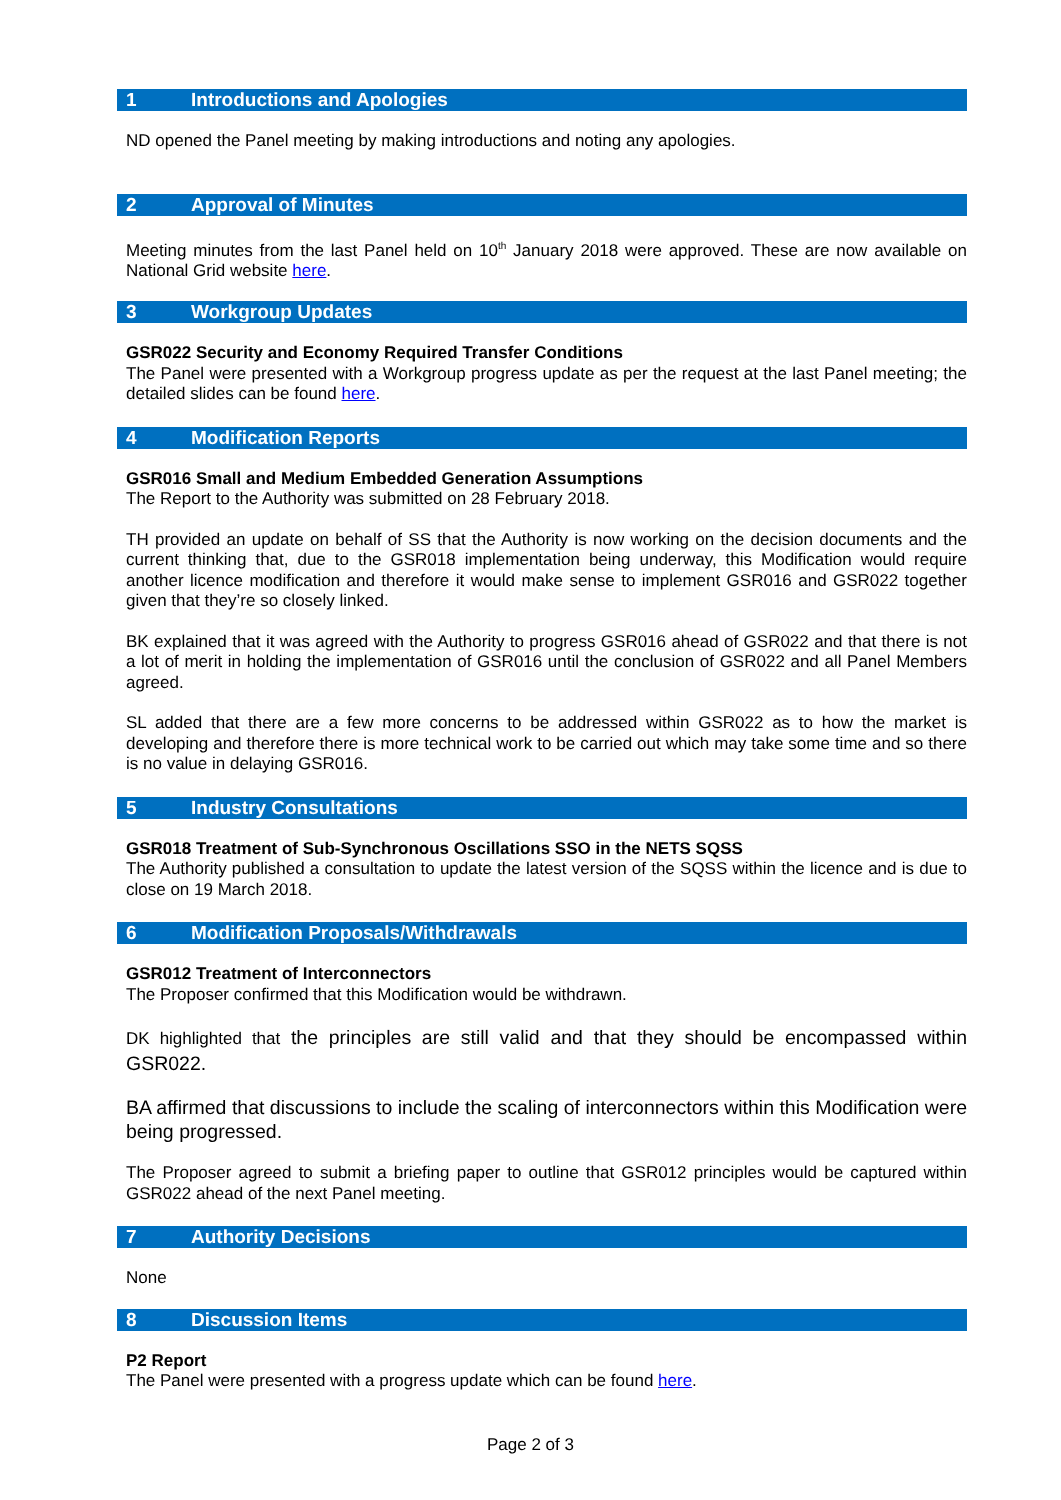1 Introductions and Apologies
ND opened the Panel meeting by making introductions and noting any apologies.
2 Approval of Minutes
Meeting minutes from the last Panel held on 10<sup>th</sup> January 2018 were approved. These are now available on National Grid website here.
3 Workgroup Updates
GSR022 Security and Economy Required Transfer Conditions
The Panel were presented with a Workgroup progress update as per the request at the last Panel meeting; the detailed slides can be found here.
4 Modification Reports
GSR016 Small and Medium Embedded Generation Assumptions
The Report to the Authority was submitted on 28 February 2018.
TH provided an update on behalf of SS that the Authority is now working on the decision documents and the current thinking that, due to the GSR018 implementation being underway, this Modification would require another licence modification and therefore it would make sense to implement GSR016 and GSR022 together given that they’re so closely linked.
BK explained that it was agreed with the Authority to progress GSR016 ahead of GSR022 and that there is not a lot of merit in holding the implementation of GSR016 until the conclusion of GSR022 and all Panel Members agreed.
SL added that there are a few more concerns to be addressed within GSR022 as to how the market is developing and therefore there is more technical work to be carried out which may take some time and so there is no value in delaying GSR016.
5 Industry Consultations
GSR018 Treatment of Sub-Synchronous Oscillations SSO in the NETS SQSS
The Authority published a consultation to update the latest version of the SQSS within the licence and is due to close on 19 March 2018.
6 Modification Proposals/Withdrawals
GSR012 Treatment of Interconnectors
The Proposer confirmed that this Modification would be withdrawn.
DK highlighted that the principles are still valid and that they should be encompassed within GSR022.
BA affirmed that discussions to include the scaling of interconnectors within this Modification were being progressed.
The Proposer agreed to submit a briefing paper to outline that GSR012 principles would be captured within GSR022 ahead of the next Panel meeting.
7 Authority Decisions
None
8 Discussion Items
P2 Report
The Panel were presented with a progress update which can be found here.
Page 2 of 3